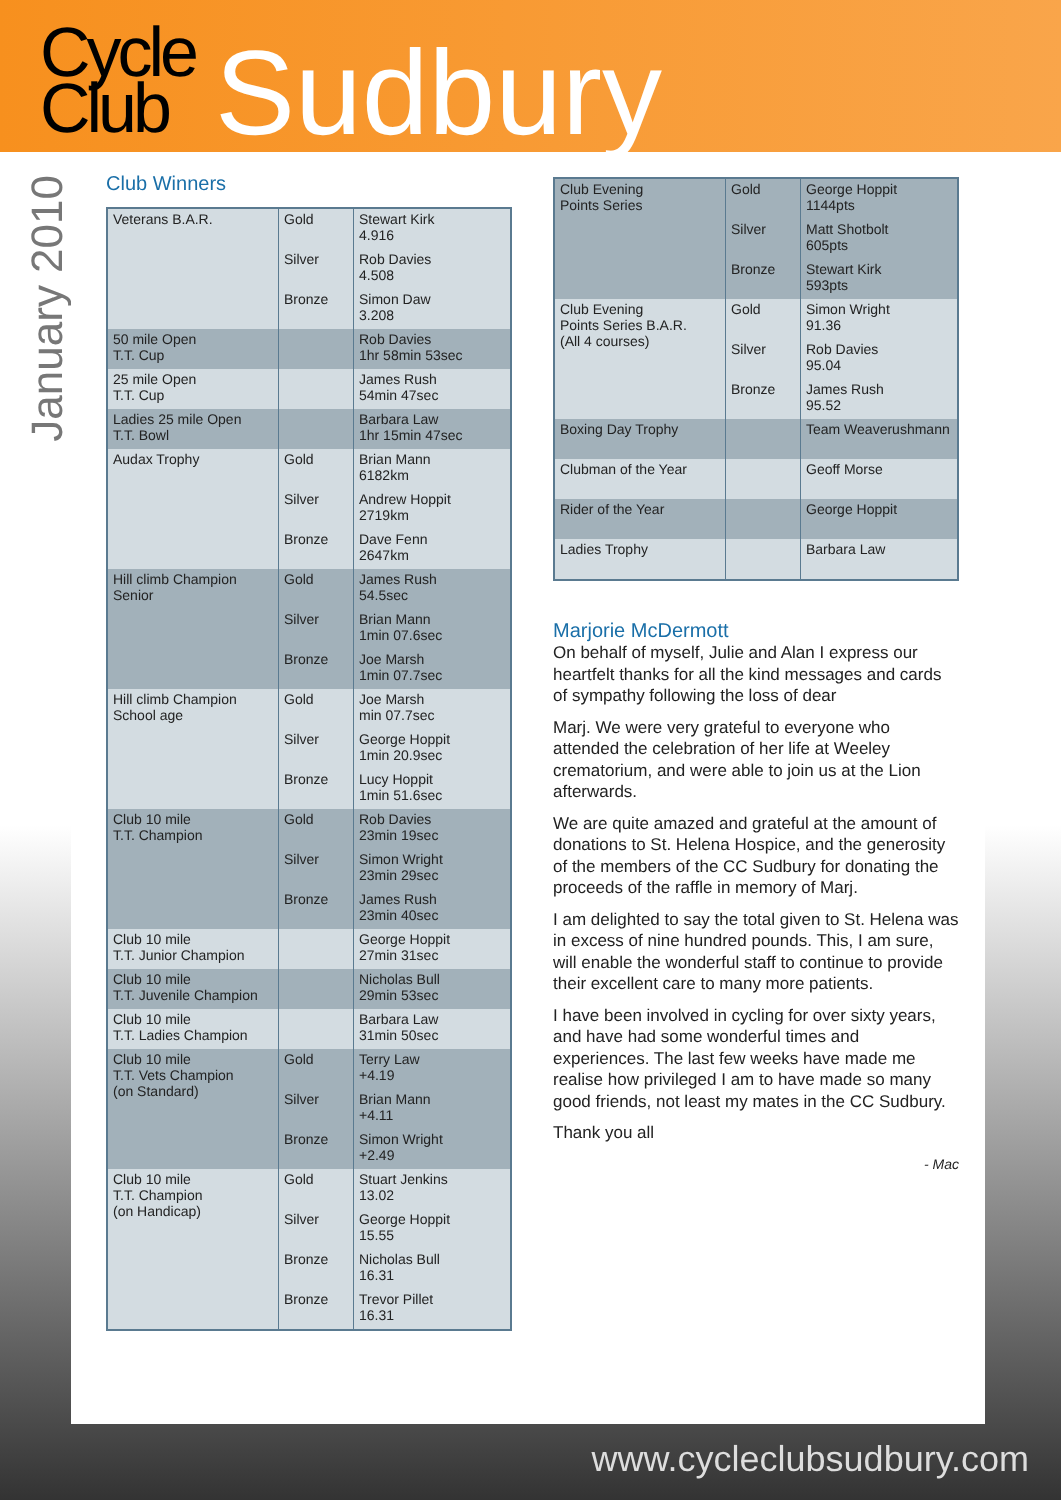Cycle
Club
Sudbury
January 2010
Club Winners
| Veterans B.A.R. | Gold | Stewart Kirk 4.916 |
| | Silver | Rob Davies 4.508 |
| | Bronze | Simon Daw 3.208 |
| 50 mile Open T.T. Cup | | Rob Davies 1hr 58min 53sec |
| 25 mile Open T.T. Cup | | James Rush 54min 47sec |
| Ladies 25 mile Open T.T. Bowl | | Barbara Law 1hr 15min 47sec |
| Audax Trophy | Gold | Brian Mann 6182km |
| | Silver | Andrew Hoppit 2719km |
| | Bronze | Dave Fenn 2647km |
| Hill climb Champion Senior | Gold | James Rush 54.5sec |
| | Silver | Brian Mann 1min 07.6sec |
| | Bronze | Joe Marsh 1min 07.7sec |
| Hill climb Champion School age | Gold | Joe Marsh min 07.7sec |
| | Silver | George Hoppit 1min 20.9sec |
| | Bronze | Lucy Hoppit 1min 51.6sec |
| Club 10 mile T.T. Champion | Gold | Rob Davies 23min 19sec |
| | Silver | Simon Wright 23min 29sec |
| | Bronze | James Rush 23min 40sec |
| Club 10 mile T.T. Junior Champion | | George Hoppit 27min 31sec |
| Club 10 mile T.T. Juvenile Champion | | Nicholas Bull 29min 53sec |
| Club 10 mile T.T. Ladies Champion | | Barbara Law 31min 50sec |
| Club 10 mile T.T. Vets Champion (on Standard) | Gold | Terry Law +4.19 |
| | Silver | Brian Mann +4.11 |
| | Bronze | Simon Wright +2.49 |
| Club 10 mile T.T. Champion (on Handicap) | Gold | Stuart Jenkins 13.02 |
| | Silver | George Hoppit 15.55 |
| | Bronze | Nicholas Bull 16.31 |
| | Bronze | Trevor Pillet 16.31 |
| Club Evening Points Series | Gold | George Hoppit 1144pts |
| | Silver | Matt Shotbolt 605pts |
| | Bronze | Stewart Kirk 593pts |
| Club Evening Points Series B.A.R. (All 4 courses) | Gold | Simon Wright 91.36 |
| | Silver | Rob Davies 95.04 |
| | Bronze | James Rush 95.52 |
| Boxing Day Trophy | | Team Weaverushmann |
| Clubman of the Year | | Geoff Morse |
| Rider of the Year | | George Hoppit |
| Ladies Trophy | | Barbara Law |
Marjorie McDermott
On behalf of myself, Julie and Alan I express our heartfelt thanks for all the kind messages and cards of sympathy following the loss of dear
Marj. We were very grateful to everyone who attended the celebration of her life at Weeley crematorium, and were able to join us at the Lion afterwards.
We are quite amazed and grateful at the amount of donations to St. Helena Hospice, and the generosity of the members of the CC Sudbury for donating the proceeds of the raffle in memory of Marj.
I am delighted to say the total given to St. Helena was in excess of nine hundred pounds. This, I am sure, will enable the wonderful staff to continue to provide their excellent care to many more patients.
I have been involved in cycling for over sixty years, and have had some wonderful times and experiences. The last few weeks have made me realise how privileged I am to have made so many good friends, not least my mates in the CC Sudbury.
Thank you all
- Mac
www.cycleclubsudbury.com